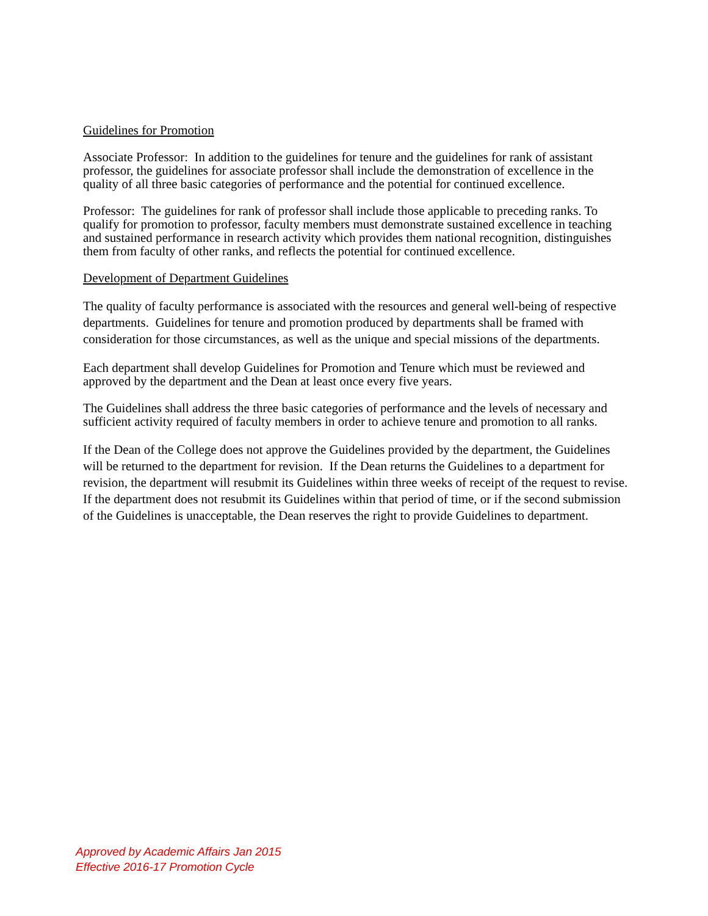Guidelines for Promotion
Associate Professor: In addition to the guidelines for tenure and the guidelines for rank of assistant professor, the guidelines for associate professor shall include the demonstration of excellence in the quality of all three basic categories of performance and the potential for continued excellence.
Professor: The guidelines for rank of professor shall include those applicable to preceding ranks. To qualify for promotion to professor, faculty members must demonstrate sustained excellence in teaching and sustained performance in research activity which provides them national recognition, distinguishes them from faculty of other ranks, and reflects the potential for continued excellence.
Development of Department Guidelines
The quality of faculty performance is associated with the resources and general well-being of respective departments. Guidelines for tenure and promotion produced by departments shall be framed with consideration for those circumstances, as well as the unique and special missions of the departments.
Each department shall develop Guidelines for Promotion and Tenure which must be reviewed and approved by the department and the Dean at least once every five years.
The Guidelines shall address the three basic categories of performance and the levels of necessary and sufficient activity required of faculty members in order to achieve tenure and promotion to all ranks.
If the Dean of the College does not approve the Guidelines provided by the department, the Guidelines will be returned to the department for revision. If the Dean returns the Guidelines to a department for revision, the department will resubmit its Guidelines within three weeks of receipt of the request to revise. If the department does not resubmit its Guidelines within that period of time, or if the second submission of the Guidelines is unacceptable, the Dean reserves the right to provide Guidelines to department.
Approved by Academic Affairs Jan 2015
Effective 2016-17 Promotion Cycle